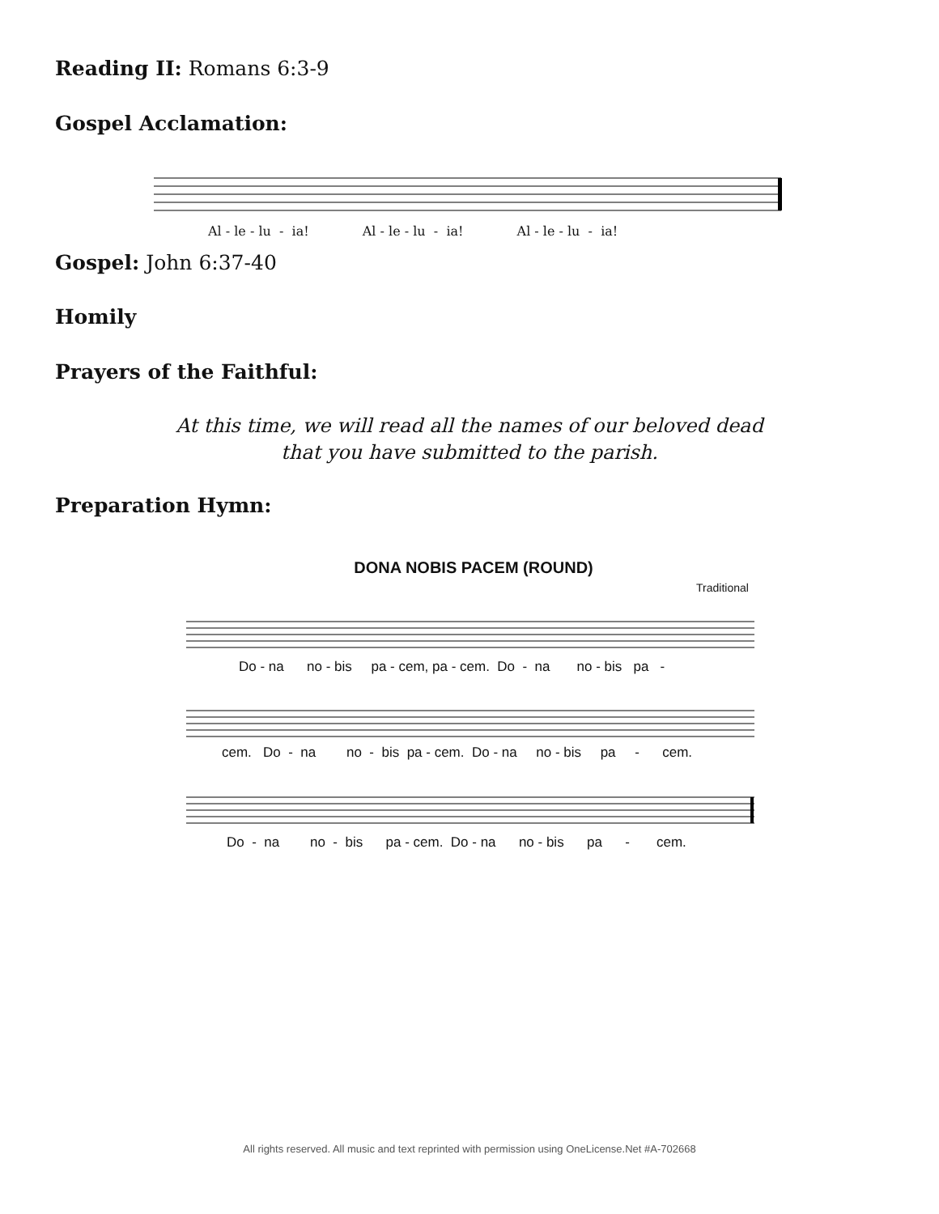Reading II: Romans 6:3-9
Gospel Acclamation:
Al - le - lu - ia! Al - le - lu - ia! Al - le - lu - ia!
Gospel: John 6:37-40
Homily
Prayers of the Faithful:
At this time, we will read all the names of our beloved dead
that you have submitted to the parish.
Preparation Hymn:
DONA NOBIS PACEM (ROUND)
Traditional
Do - na no - bis pa - cem, pa - cem. Do - na no - bis pa -
cem. Do - na no - bis pa - cem. Do - na no - bis pa - cem.
Do - na no - bis pa - cem. Do - na no - bis pa - cem.
All rights reserved. All music and text reprinted with permission using OneLicense.Net #A-702668